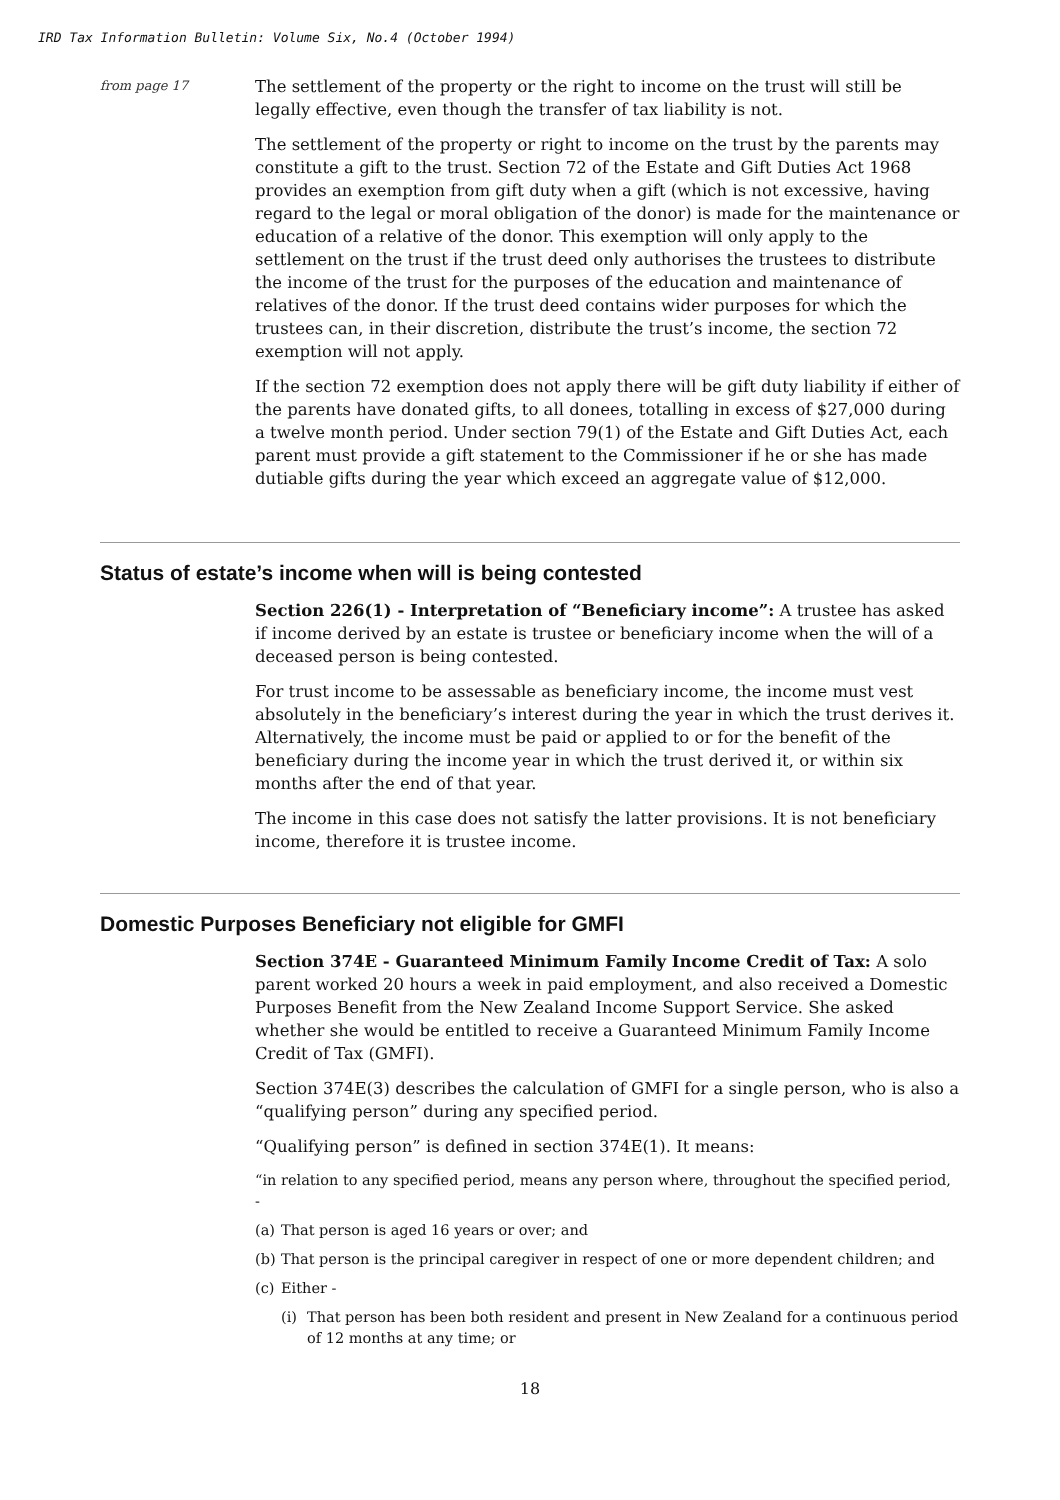IRD Tax Information Bulletin: Volume Six, No.4 (October 1994)
from page 17
The settlement of the property or the right to income on the trust will still be legally effective, even though the transfer of tax liability is not.
The settlement of the property or right to income on the trust by the parents may constitute a gift to the trust. Section 72 of the Estate and Gift Duties Act 1968 provides an exemption from gift duty when a gift (which is not excessive, having regard to the legal or moral obligation of the donor) is made for the maintenance or education of a relative of the donor. This exemption will only apply to the settlement on the trust if the trust deed only authorises the trustees to distribute the income of the trust for the purposes of the education and maintenance of relatives of the donor. If the trust deed contains wider purposes for which the trustees can, in their discretion, distribute the trust’s income, the section 72 exemption will not apply.
If the section 72 exemption does not apply there will be gift duty liability if either of the parents have donated gifts, to all donees, totalling in excess of $27,000 during a twelve month period. Under section 79(1) of the Estate and Gift Duties Act, each parent must provide a gift statement to the Commissioner if he or she has made dutiable gifts during the year which exceed an aggregate value of $12,000.
Status of estate’s income when will is being contested
Section 226(1) - Interpretation of “Beneficiary income”: A trustee has asked if income derived by an estate is trustee or beneficiary income when the will of a deceased person is being contested.
For trust income to be assessable as beneficiary income, the income must vest absolutely in the beneficiary’s interest during the year in which the trust derives it. Alternatively, the income must be paid or applied to or for the benefit of the beneficiary during the income year in which the trust derived it, or within six months after the end of that year.
The income in this case does not satisfy the latter provisions. It is not beneficiary income, therefore it is trustee income.
Domestic Purposes Beneficiary not eligible for GMFI
Section 374E - Guaranteed Minimum Family Income Credit of Tax: A solo parent worked 20 hours a week in paid employment, and also received a Domestic Purposes Benefit from the New Zealand Income Support Service. She asked whether she would be entitled to receive a Guaranteed Minimum Family Income Credit of Tax (GMFI).
Section 374E(3) describes the calculation of GMFI for a single person, who is also a “qualifying person” during any specified period.
“Qualifying person” is defined in section 374E(1). It means:
“in relation to any specified period, means any person where, throughout the specified period, -
(a) That person is aged 16 years or over; and
(b) That person is the principal caregiver in respect of one or more dependent children; and
(c) Either -
(i) That person has been both resident and present in New Zealand for a continuous period of 12 months at any time; or
18